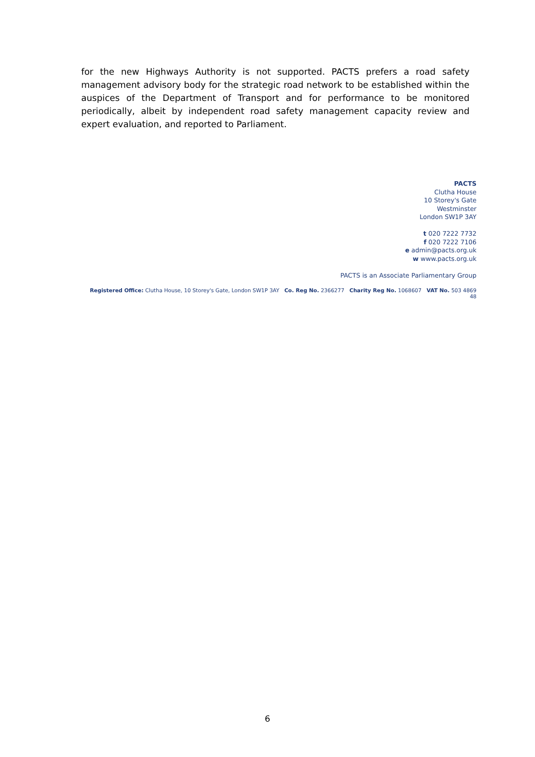for the new Highways Authority is not supported. PACTS prefers a road safety management advisory body for the strategic road network to be established within the auspices of the Department of Transport and for performance to be monitored periodically, albeit by independent road safety management capacity review and expert evaluation, and reported to Parliament.
PACTS
Clutha House
10 Storey's Gate
Westminster
London SW1P 3AY
t 020 7222 7732
f 020 7222 7106
e admin@pacts.org.uk
w www.pacts.org.uk
PACTS is an Associate Parliamentary Group
Registered Office: Clutha House, 10 Storey's Gate, London SW1P 3AY Co. Reg No. 2366277 Charity Reg No. 1068607 VAT No. 503 4869 48
6